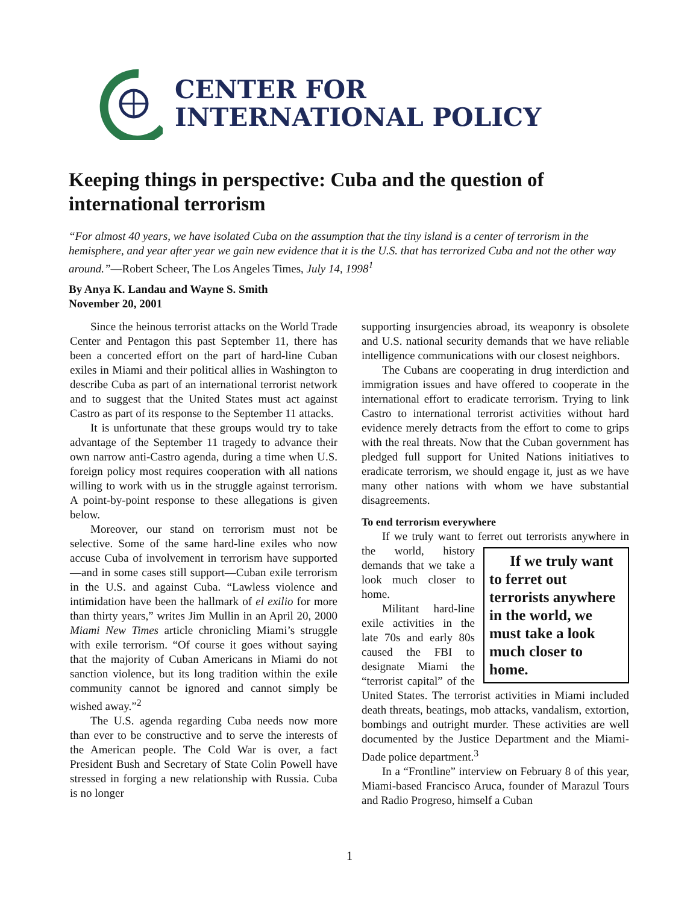CENTER FOR
INTERNATIONAL POLICY
Keeping things in perspective: Cuba and the question of international terrorism
“For almost 40 years, we have isolated Cuba on the assumption that the tiny island is a center of terrorism in the hemisphere, and year after year we gain new evidence that it is the U.S. that has terrorized Cuba and not the other way around.”—Robert Scheer, The Los Angeles Times, July 14, 1998<sup>1</sup>
By Anya K. Landau and Wayne S. Smith
November 20, 2001
Since the heinous terrorist attacks on the World Trade Center and Pentagon this past September 11, there has been a concerted effort on the part of hard-line Cuban exiles in Miami and their political allies in Washington to describe Cuba as part of an international terrorist network and to suggest that the United States must act against Castro as part of its response to the September 11 attacks.
It is unfortunate that these groups would try to take advantage of the September 11 tragedy to advance their own narrow anti-Castro agenda, during a time when U.S. foreign policy most requires cooperation with all nations willing to work with us in the struggle against terrorism. A point-by-point response to these allegations is given below.
Moreover, our stand on terrorism must not be selective. Some of the same hard-line exiles who now accuse Cuba of involvement in terrorism have supported—and in some cases still support—Cuban exile terrorism in the U.S. and against Cuba. “Lawless violence and intimidation have been the hallmark of el exilio for more than thirty years,” writes Jim Mullin in an April 20, 2000 Miami New Times article chronicling Miami’s struggle with exile terrorism. “Of course it goes without saying that the majority of Cuban Americans in Miami do not sanction violence, but its long tradition within the exile community cannot be ignored and cannot simply be wished away.”<sup>2</sup>
The U.S. agenda regarding Cuba needs now more than ever to be constructive and to serve the interests of the American people. The Cold War is over, a fact President Bush and Secretary of State Colin Powell have stressed in forging a new relationship with Russia. Cuba is no longer
supporting insurgencies abroad, its weaponry is obsolete and U.S. national security demands that we have reliable intelligence communications with our closest neighbors.
The Cubans are cooperating in drug interdiction and immigration issues and have offered to cooperate in the international effort to eradicate terrorism. Trying to link Castro to international terrorist activities without hard evidence merely detracts from the effort to come to grips with the real threats. Now that the Cuban government has pledged full support for United Nations initiatives to eradicate terrorism, we should engage it, just as we have many other nations with whom we have substantial disagreements.
To end terrorism everywhere
If we truly want to ferret out terrorists anywhere If we truly want to ferret out terrorists anywhere in the world, we must take a look much closer to home. in the world, history demands that we take a look much closer to home.
Militant hard-line exile activities in the late 70s and early 80s caused the FBI to designate Miami the “terrorist capital” of the United States. The terrorist activities in Miami included death threats, beatings, mob attacks, vandalism, extortion, bombings and outright murder. These activities are well documented by the Justice Department and the Miami-Dade police department.<sup>3</sup>
In a “Frontline” interview on February 8 of this year, Miami-based Francisco Aruca, founder of Marazul Tours and Radio Progreso, himself a Cuban
1